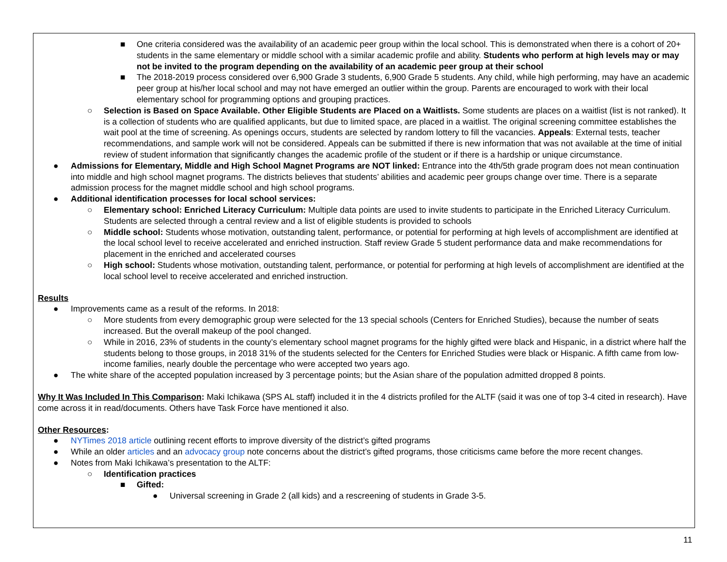■ One criteria considered was the availability of an academic peer group within the local school. This is demonstrated when there is a cohort of 20+ students in the same elementary or middle school with a similar academic profile and ability. Students who perform at high levels may or may not be invited to the program depending on the availability of an academic peer group at their school
■ The 2018-2019 process considered over 6,900 Grade 3 students, 6,900 Grade 5 students. Any child, while high performing, may have an academic peer group at his/her local school and may not have emerged an outlier within the group. Parents are encouraged to work with their local elementary school for programming options and grouping practices.
○ Selection is Based on Space Available. Other Eligible Students are Placed on a Waitlists. Some students are places on a waitlist (list is not ranked). It is a collection of students who are qualified applicants, but due to limited space, are placed in a waitlist. The original screening committee establishes the wait pool at the time of screening. As openings occurs, students are selected by random lottery to fill the vacancies. Appeals: External tests, teacher recommendations, and sample work will not be considered. Appeals can be submitted if there is new information that was not available at the time of initial review of student information that significantly changes the academic profile of the student or if there is a hardship or unique circumstance.
● Admissions for Elementary, Middle and High School Magnet Programs are NOT linked: Entrance into the 4th/5th grade program does not mean continuation into middle and high school magnet programs. The districts believes that students’ abilities and academic peer groups change over time. There is a separate admission process for the magnet middle school and high school programs.
● Additional identification processes for local school services:
○ Elementary school: Enriched Literacy Curriculum: Multiple data points are used to invite students to participate in the Enriched Literacy Curriculum. Students are selected through a central review and a list of eligible students is provided to schools
○ Middle school: Students whose motivation, outstanding talent, performance, or potential for performing at high levels of accomplishment are identified at the local school level to receive accelerated and enriched instruction. Staff review Grade 5 student performance data and make recommendations for placement in the enriched and accelerated courses
○ High school: Students whose motivation, outstanding talent, performance, or potential for performing at high levels of accomplishment are identified at the local school level to receive accelerated and enriched instruction.
Results
● Improvements came as a result of the reforms. In 2018:
○ More students from every demographic group were selected for the 13 special schools (Centers for Enriched Studies), because the number of seats increased. But the overall makeup of the pool changed.
○ While in 2016, 23% of students in the county’s elementary school magnet programs for the highly gifted were black and Hispanic, in a district where half the students belong to those groups, in 2018 31% of the students selected for the Centers for Enriched Studies were black or Hispanic. A fifth came from low-income families, nearly double the percentage who were accepted two years ago.
● The white share of the accepted population increased by 3 percentage points; but the Asian share of the population admitted dropped 8 points.
Why It Was Included In This Comparison: Maki Ichikawa (SPS AL staff) included it in the 4 districts profiled for the ALTF (said it was one of top 3-4 cited in research). Have come across it in read/documents. Others have Task Force have mentioned it also.
Other Resources:
● NYTimes 2018 article outlining recent efforts to improve diversity of the district’s gifted programs
● While an older articles and an advocacy group note concerns about the district’s gifted programs, those criticisms came before the more recent changes.
● Notes from Maki Ichikawa’s presentation to the ALTF:
○ Identification practices
■ Gifted:
● Universal screening in Grade 2 (all kids) and a rescreening of students in Grade 3-5.
11